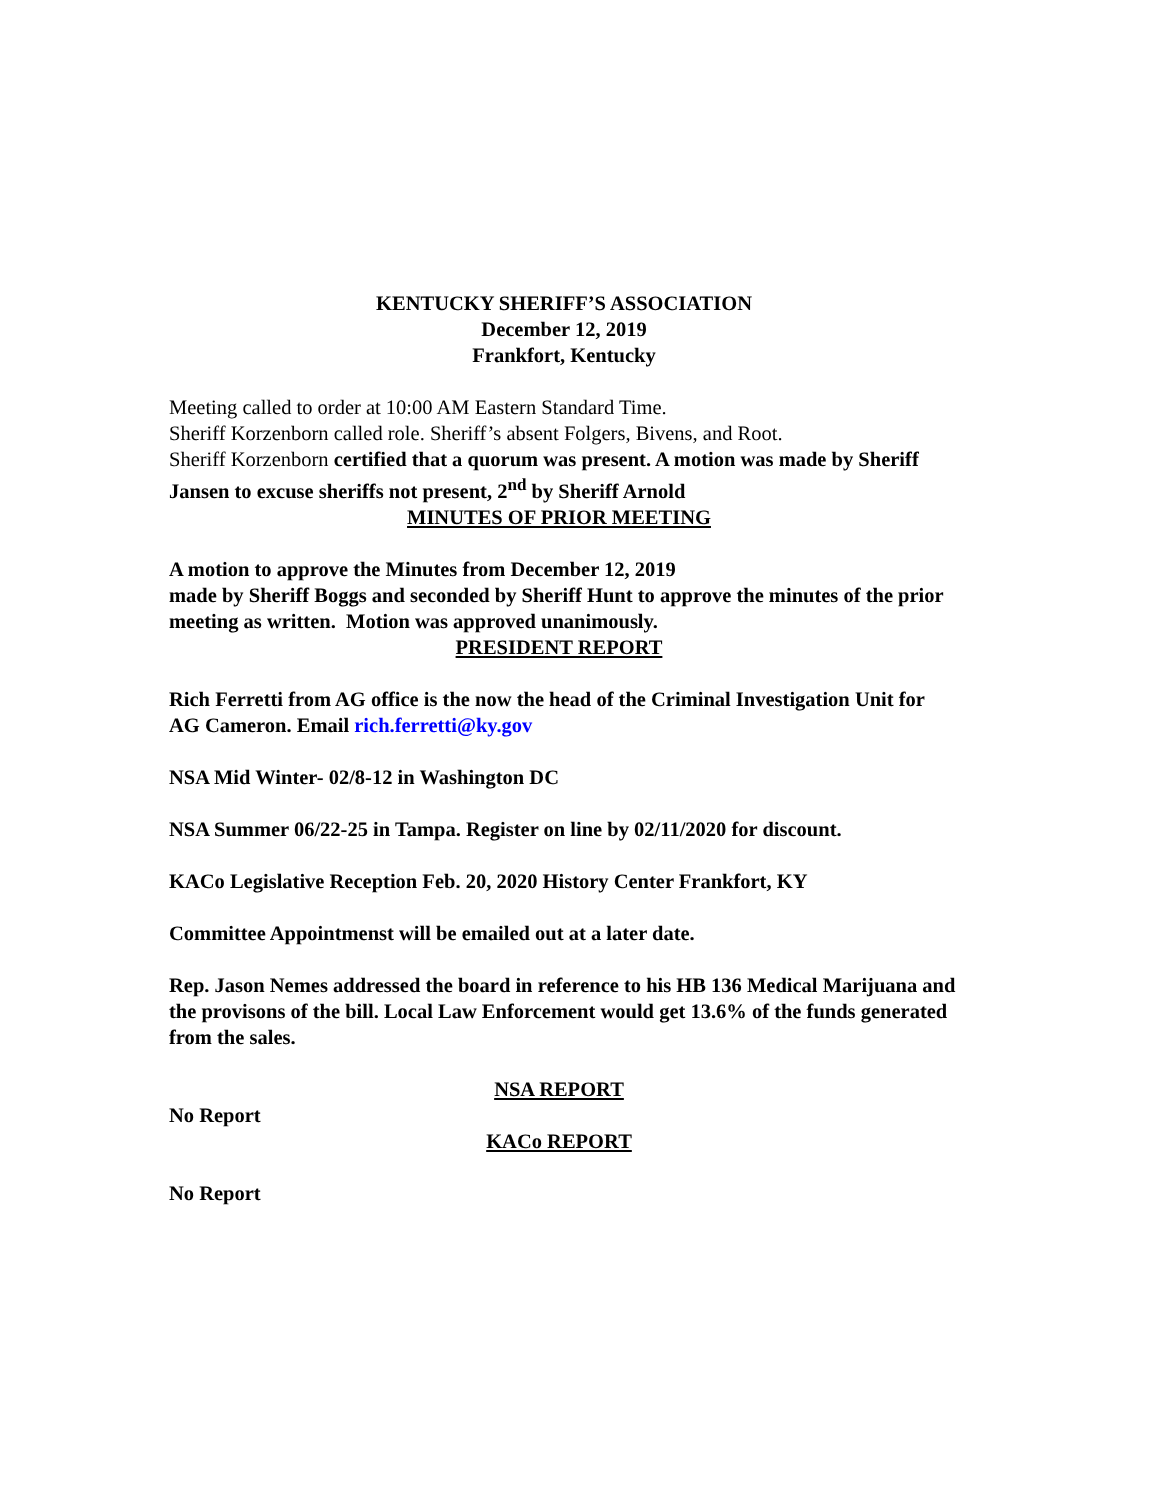KENTUCKY SHERIFF’S ASSOCIATION
December 12, 2019
Frankfort, Kentucky
Meeting called to order at 10:00 AM Eastern Standard Time.
Sheriff Korzenborn called role. Sheriff’s absent Folgers, Bivens, and Root.
Sheriff Korzenborn certified that a quorum was present. A motion was made by Sheriff Jansen to excuse sheriffs not present, 2<sup>nd</sup> by Sheriff Arnold
MINUTES OF PRIOR MEETING
A motion to approve the Minutes from December 12, 2019
made by Sheriff Boggs and seconded by Sheriff Hunt to approve the minutes of the prior meeting as written. Motion was approved unanimously.
PRESIDENT REPORT
Rich Ferretti from AG office is the now the head of the Criminal Investigation Unit for AG Cameron. Email rich.ferretti@ky.gov
NSA Mid Winter- 02/8-12 in Washington DC
NSA Summer 06/22-25 in Tampa. Register on line by 02/11/2020 for discount.
KACo Legislative Reception Feb. 20, 2020 History Center Frankfort, KY
Committee Appointmenst will be emailed out at a later date.
Rep. Jason Nemes addressed the board in reference to his HB 136 Medical Marijuana and the provisons of the bill. Local Law Enforcement would get 13.6% of the funds generated from the sales.
NSA REPORT
No Report
KACo REPORT
No Report